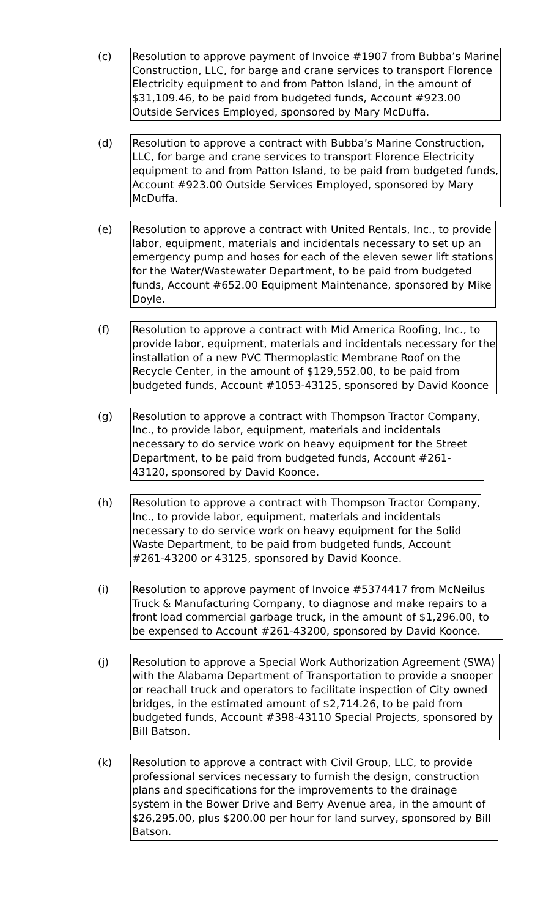(c)
Resolution to approve payment of Invoice #1907 from Bubba’s Marine Construction, LLC, for barge and crane services to transport Florence Electricity equipment to and from Patton Island, in the amount of $31,109.46, to be paid from budgeted funds, Account #923.00 Outside Services Employed, sponsored by Mary McDuffa.
(d)
Resolution to approve a contract with Bubba’s Marine Construction, LLC, for barge and crane services to transport Florence Electricity equipment to and from Patton Island, to be paid from budgeted funds, Account #923.00 Outside Services Employed, sponsored by Mary McDuffa.
(e)
Resolution to approve a contract with United Rentals, Inc., to provide labor, equipment, materials and incidentals necessary to set up an emergency pump and hoses for each of the eleven sewer lift stations for the Water/Wastewater Department, to be paid from budgeted funds, Account #652.00 Equipment Maintenance, sponsored by Mike Doyle.
(f)
Resolution to approve a contract with Mid America Roofing, Inc., to provide labor, equipment, materials and incidentals necessary for the installation of a new PVC Thermoplastic Membrane Roof on the Recycle Center, in the amount of $129,552.00, to be paid from budgeted funds, Account #1053-43125, sponsored by David Koonce
(g)
Resolution to approve a contract with Thompson Tractor Company, Inc., to provide labor, equipment, materials and incidentals necessary to do service work on heavy equipment for the Street Department, to be paid from budgeted funds, Account #261-43120, sponsored by David Koonce.
(h)
Resolution to approve a contract with Thompson Tractor Company, Inc., to provide labor, equipment, materials and incidentals necessary to do service work on heavy equipment for the Solid Waste Department, to be paid from budgeted funds, Account #261-43200 or 43125, sponsored by David Koonce.
(i)
Resolution to approve payment of Invoice #5374417 from McNeilus Truck & Manufacturing Company, to diagnose and make repairs to a front load commercial garbage truck, in the amount of $1,296.00, to be expensed to Account #261-43200, sponsored by David Koonce.
(j)
Resolution to approve a Special Work Authorization Agreement (SWA) with the Alabama Department of Transportation to provide a snooper or reachall truck and operators to facilitate inspection of City owned bridges, in the estimated amount of $2,714.26, to be paid from budgeted funds, Account #398-43110 Special Projects, sponsored by Bill Batson.
(k)
Resolution to approve a contract with Civil Group, LLC, to provide professional services necessary to furnish the design, construction plans and specifications for the improvements to the drainage system in the Bower Drive and Berry Avenue area, in the amount of $26,295.00, plus $200.00 per hour for land survey, sponsored by Bill Batson.